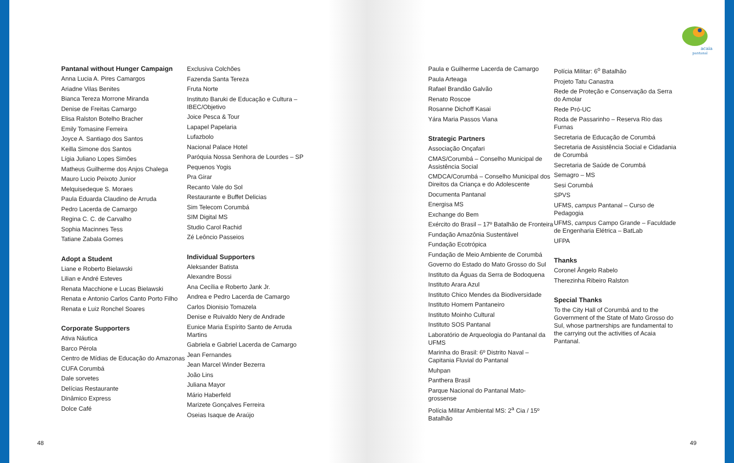acaia
pantanal
Pantanal without Hunger Campaign
Anna Lucia A. Pires Camargos
Ariadne Vilas Benites
Bianca Tereza Morrone Miranda
Denise de Freitas Camargo
Elisa Ralston Botelho Bracher
Emily Tomasine Ferreira
Joyce A. Santiago dos Santos
Keilla Simone dos Santos
Lígia Juliano Lopes Simões
Matheus Guilherme dos Anjos Chalega
Mauro Lucio Peixoto Junior
Melquisedeque S. Moraes
Paula Eduarda Claudino de Arruda
Pedro Lacerda de Camargo
Regina C. C. de Carvalho
Sophia Macinnes Tess
Tatiane Zabala Gomes
Adopt a Student
Liane e Roberto Bielawski
Lilian e André Esteves
Renata Macchione e Lucas Bielawski
Renata e Antonio Carlos Canto Porto Filho
Renata e Luiz Ronchel Soares
Corporate Supporters
Ativa Náutica
Barco Pérola
Centro de Mídias de Educação do Amazonas
CUFA Corumbá
Dale sorvetes
Delícias Restaurante
Dinâmico Express
Dolce Café
Exclusiva Colchões
Fazenda Santa Tereza
Fruta Norte
Instituto Baruki de Educação e Cultura – IBEC/Objetivo
Joice Pesca & Tour
Lapapel Papelaria
Lufazbolo
Nacional Palace Hotel
Paróquia Nossa Senhora de Lourdes – SP
Pequenos Yogis
Pra Girar
Recanto Vale do Sol
Restaurante e Buffet Delicias
Sim Telecom Corumbá
SIM Digital MS
Studio Carol Rachid
Zé Leôncio Passeios
Individual Supporters
Aleksander Batista
Alexandre Bossi
Ana Cecília e Roberto Jank Jr.
Andrea e Pedro Lacerda de Camargo
Carlos Dionisio Tomazela
Denise e Ruivaldo Nery de Andrade
Eunice Maria Espírito Santo de Arruda Martins
Gabriela e Gabriel Lacerda de Camargo
Jean Fernandes
Jean Marcel Winder Bezerra
João Lins
Juliana Mayor
Mário Haberfeld
Marizete Gonçalves Ferreira
Oseias Isaque de Araújo
48
Paula e Guilherme Lacerda de Camargo
Paula Arteaga
Rafael Brandão Galvão
Renato Roscoe
Rosanne Dichoff Kasai
Yára Maria Passos Viana
Strategic Partners
Associação Onçafari
CMAS/Corumbá – Conselho Municipal de Assistência Social
CMDCA/Corumbá – Conselho Municipal dos Direitos da Criança e do Adolescente
Documenta Pantanal
Energisa MS
Exchange do Bem
Exército do Brasil – 17º Batalhão de Fronteira
Fundação Amazônia Sustentável
Fundação Ecotrópica
Fundação de Meio Ambiente de Corumbá
Governo do Estado do Mato Grosso do Sul
Instituto da Águas da Serra de Bodoquena
Instituto Arara Azul
Instituto Chico Mendes da Biodiversidade
Instituto Homem Pantaneiro
Instituto Moinho Cultural
Instituto SOS Pantanal
Laboratório de Arqueologia do Pantanal da UFMS
Marinha do Brasil: 6º Distrito Naval – Capitania Fluvial do Pantanal
Muhpan
Panthera Brasil
Parque Nacional do Pantanal Mato-grossense
Polícia Militar Ambiental MS: 2<sup>a</sup> Cia / 15º Batalhão
Polícia Militar: 6<sup>o</sup> Batalhão
Projeto Tatu Canastra
Rede de Proteção e Conservação da Serra do Amolar
Rede Pró-UC
Roda de Passarinho – Reserva Rio das Furnas
Secretaria de Educação de Corumbá
Secretaria de Assistência Social e Cidadania de Corumbá
Secretaria de Saúde de Corumbá
Semagro – MS
Sesi Corumbá
SPVS
UFMS, campus Pantanal – Curso de Pedagogia
UFMS, campus Campo Grande – Faculdade de Engenharia Elétrica – BatLab
UFPA
Thanks
Coronel Ângelo Rabelo
Therezinha Ribeiro Ralston
Special Thanks
To the City Hall of Corumbá and to the Government of the State of Mato Grosso do Sul, whose partnerships are fundamental to the carrying out the activities of Acaia Pantanal.
49